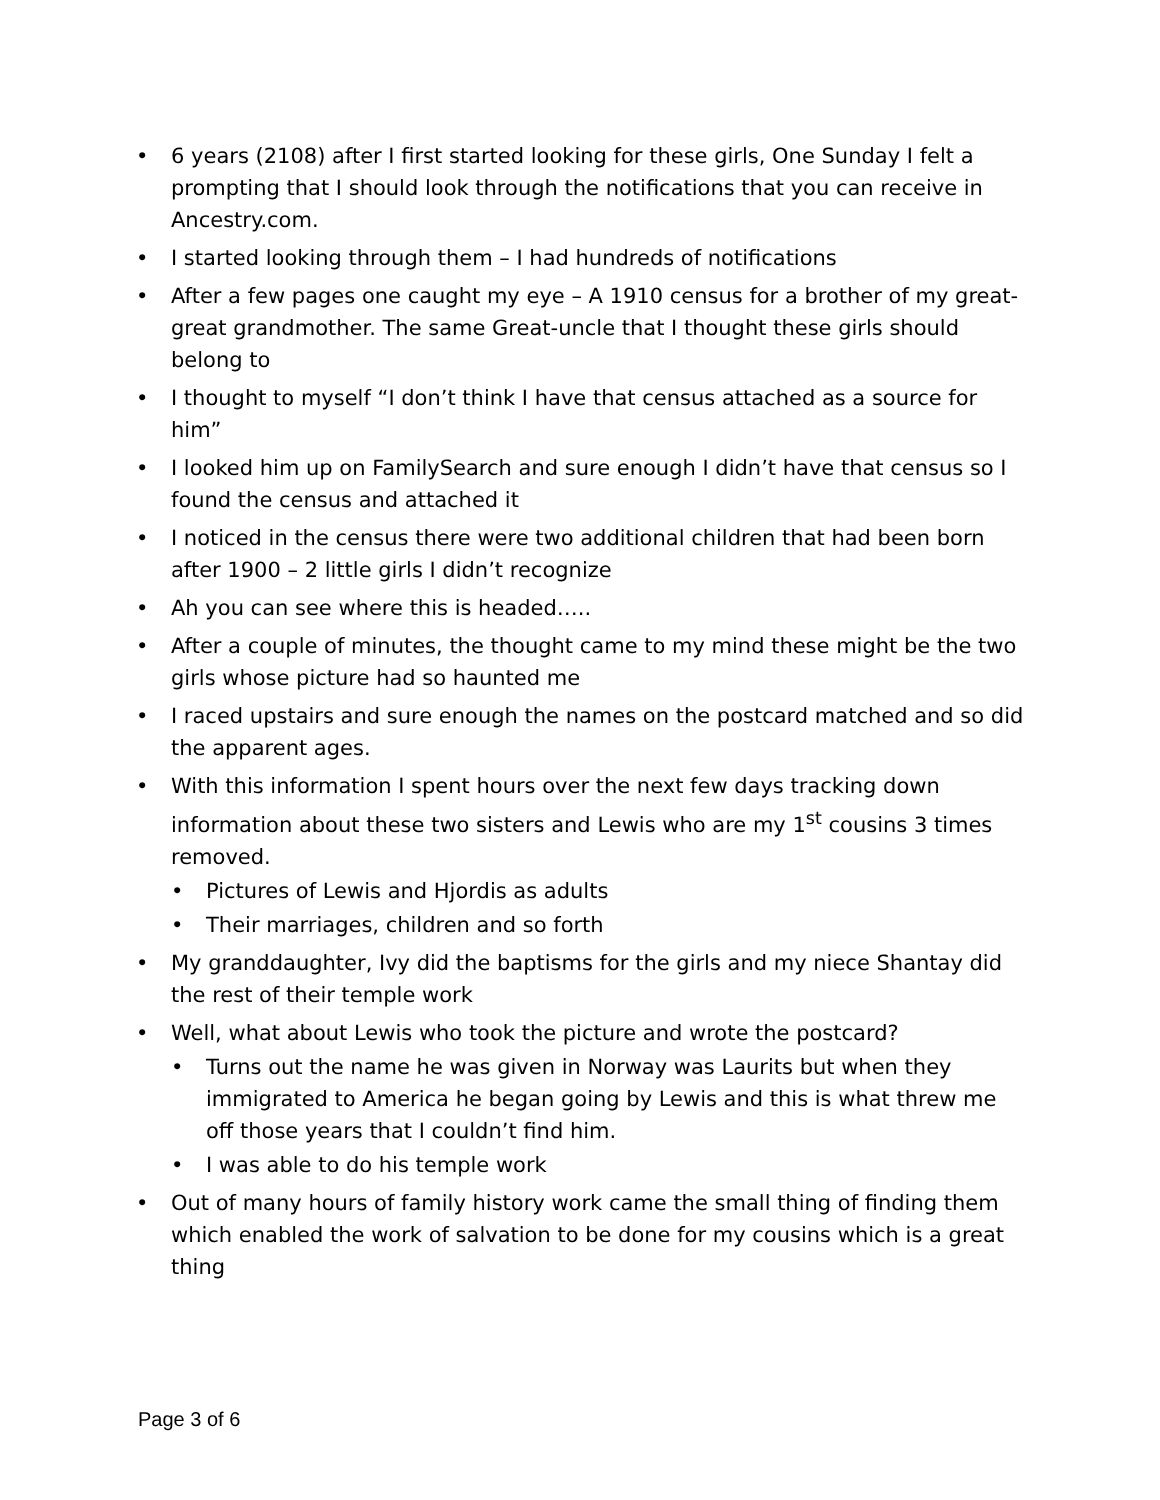• 6 years (2108) after I first started looking for these girls, One Sunday I felt a prompting that I should look through the notifications that you can receive in Ancestry.com.
• I started looking through them – I had hundreds of notifications
• After a few pages one caught my eye – A 1910 census for a brother of my great-great grandmother. The same Great-uncle that I thought these girls should belong to
• I thought to myself “I don’t think I have that census attached as a source for him”
• I looked him up on FamilySearch and sure enough I didn’t have that census so I found the census and attached it
• I noticed in the census there were two additional children that had been born after 1900 – 2 little girls I didn’t recognize
• Ah you can see where this is headed…..
• After a couple of minutes, the thought came to my mind these might be the two girls whose picture had so haunted me
• I raced upstairs and sure enough the names on the postcard matched and so did the apparent ages.
• With this information I spent hours over the next few days tracking down information about these two sisters and Lewis who are my 1<sup>st</sup> cousins 3 times removed.
• Pictures of Lewis and Hjordis as adults
• Their marriages, children and so forth
• My granddaughter, Ivy did the baptisms for the girls and my niece Shantay did the rest of their temple work
• Well, what about Lewis who took the picture and wrote the postcard?
• Turns out the name he was given in Norway was Laurits but when they immigrated to America he began going by Lewis and this is what threw me off those years that I couldn’t find him.
• I was able to do his temple work
• Out of many hours of family history work came the small thing of finding them which enabled the work of salvation to be done for my cousins which is a great thing
Page 3 of 6